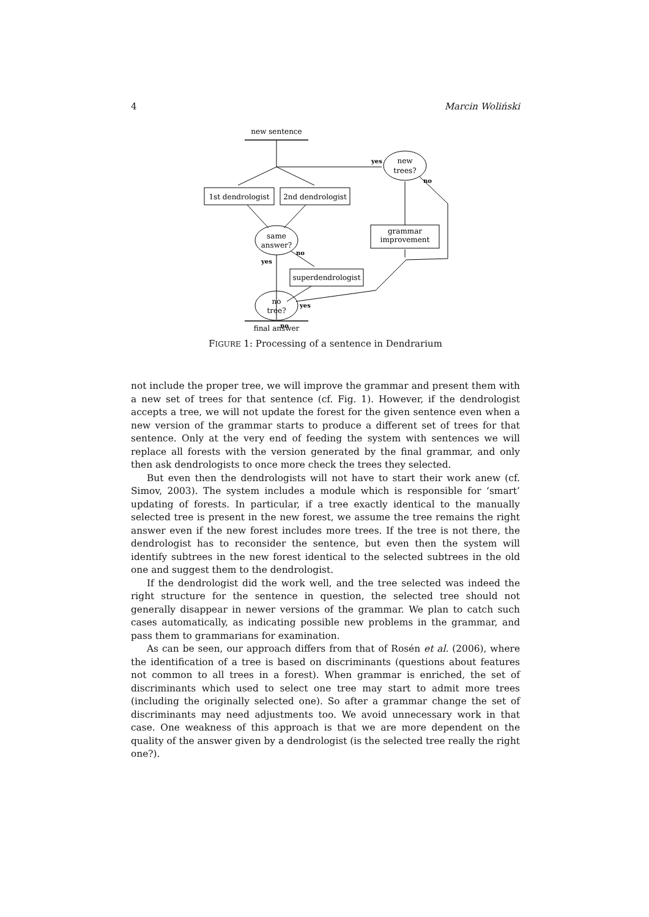4 Marcin Woliński
new sentence
1st dendrologist
2nd dendrologist
same
answer?
superdendrologist
no
tree?
final answer
grammar
improvement
new
trees?
yes
no
no
yes
yes
no
FIGURE 1: Processing of a sentence in Dendrarium
not include the proper tree, we will improve the grammar and present them with a new set of trees for that sentence (cf. Fig. 1). However, if the dendrologist accepts a tree, we will not update the forest for the given sentence even when a new version of the grammar starts to produce a different set of trees for that sentence. Only at the very end of feeding the system with sentences we will replace all forests with the version generated by the final grammar, and only then ask dendrologists to once more check the trees they selected.
But even then the dendrologists will not have to start their work anew (cf. Simov, 2003). The system includes a module which is responsible for ‘smart’ updating of forests. In particular, if a tree exactly identical to the manually selected tree is present in the new forest, we assume the tree remains the right answer even if the new forest includes more trees. If the tree is not there, the dendrologist has to reconsider the sentence, but even then the system will identify subtrees in the new forest identical to the selected subtrees in the old one and suggest them to the dendrologist.
If the dendrologist did the work well, and the tree selected was indeed the right structure for the sentence in question, the selected tree should not generally disappear in newer versions of the grammar. We plan to catch such cases automatically, as indicating possible new problems in the grammar, and pass them to grammarians for examination.
As can be seen, our approach differs from that of Rosén et al. (2006), where the identification of a tree is based on discriminants (questions about features not common to all trees in a forest). When grammar is enriched, the set of discriminants which used to select one tree may start to admit more trees (including the originally selected one). So after a grammar change the set of discriminants may need adjustments too. We avoid unnecessary work in that case. One weakness of this approach is that we are more dependent on the quality of the answer given by a dendrologist (is the selected tree really the right one?).